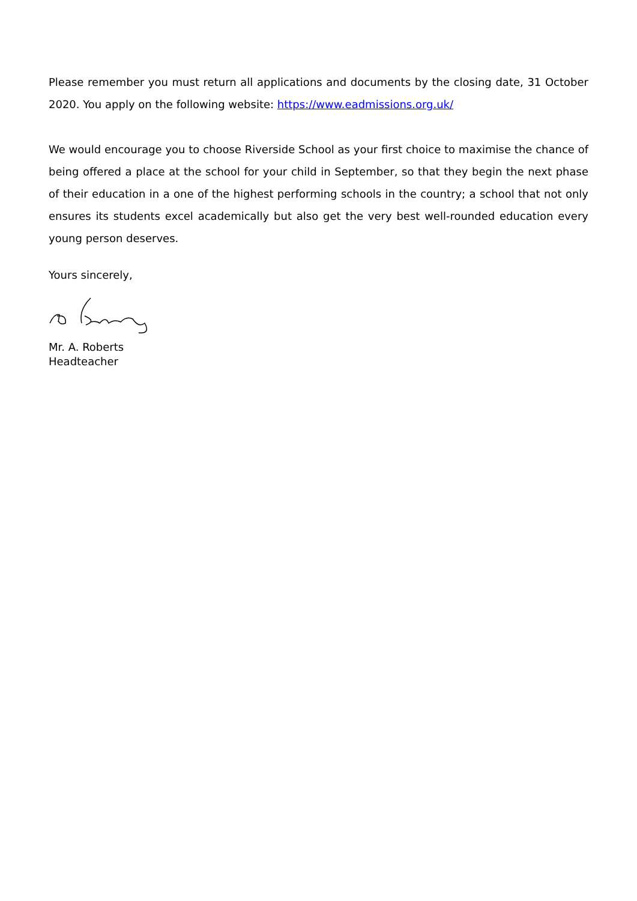Please remember you must return all applications and documents by the closing date, 31 October 2020. You apply on the following website: https://www.eadmissions.org.uk/
We would encourage you to choose Riverside School as your first choice to maximise the chance of being offered a place at the school for your child in September, so that they begin the next phase of their education in a one of the highest performing schools in the country; a school that not only ensures its students excel academically but also get the very best well-rounded education every young person deserves.
Yours sincerely,
Mr. A. Roberts
Headteacher